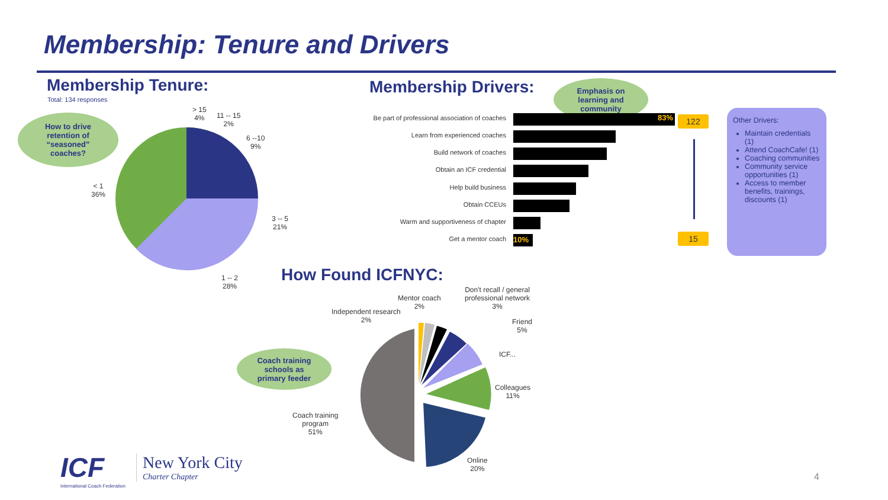Membership: Tenure and Drivers
Membership Tenure:
Total: 134 responses
How to drive
retention of
“seasoned”
coaches?
> 15
4%
11 -- 15
2%
6 --10
9%
3 -- 5
21%
1 -- 2
28%
< 1
36%
Membership Drivers:
Emphasis on
learning and
community
Be part of professional association of coaches
83%
Learn from experienced coaches
Build network of coaches
Obtain an ICF credential
Help build business
Obtain CCEUs
Warm and supportiveness of chapter
Get a mentor coach 10%
122
15
Other Drivers:
Maintain credentials (1)
Attend CoachCafe! (1)
Coaching communities
Community service opportunities (1)
Access to member benefits, trainings, discounts (1)
How Found ICFNYC:
Coach training
schools as
primary feeder
Independent research
2%
Mentor coach
2%
Don't recall / general
professional network
3%
Friend
5%
ICF...
Colleagues
11%
Coach training
program
51%
Online
20%
ICF
International Coach Federation
New York City
Charter Chapter
4